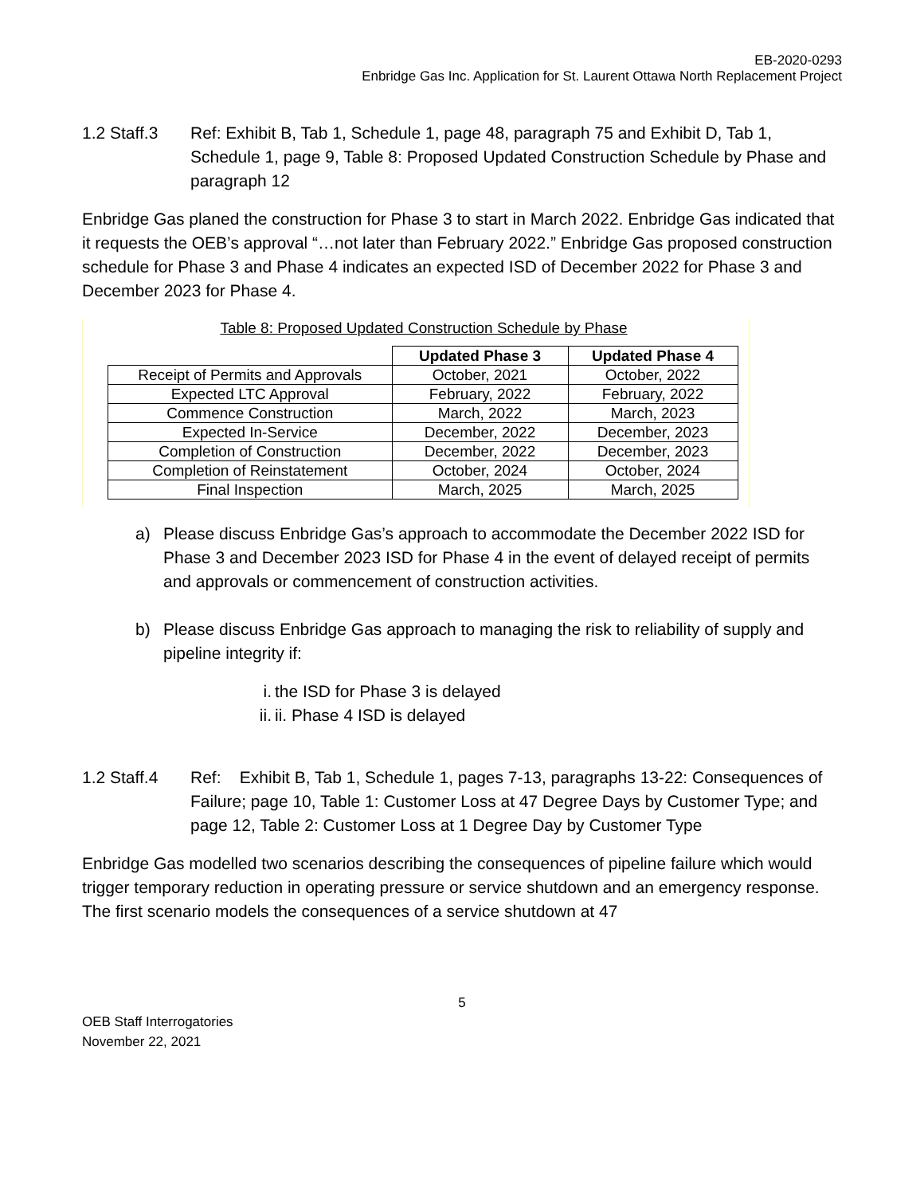EB-2020-0293
Enbridge Gas Inc. Application for St. Laurent Ottawa North Replacement Project
1.2 Staff.3
Ref: Exhibit B, Tab 1, Schedule 1, page 48, paragraph 75 and Exhibit D, Tab 1, Schedule 1, page 9, Table 8: Proposed Updated Construction Schedule by Phase and paragraph 12
Enbridge Gas planed the construction for Phase 3 to start in March 2022. Enbridge Gas indicated that it requests the OEB’s approval “…not later than February 2022.” Enbridge Gas proposed construction schedule for Phase 3 and Phase 4 indicates an expected ISD of December 2022 for Phase 3 and December 2023 for Phase 4.
Table 8: Proposed Updated Construction Schedule by Phase
| | Updated Phase 3 | Updated Phase 4 |
| --- | --- | --- |
| Receipt of Permits and Approvals | October, 2021 | October, 2022 |
| Expected LTC Approval | February, 2022 | February, 2022 |
| Commence Construction | March, 2022 | March, 2023 |
| Expected In-Service | December, 2022 | December, 2023 |
| Completion of Construction | December, 2022 | December, 2023 |
| Completion of Reinstatement | October, 2024 | October, 2024 |
| Final Inspection | March, 2025 | March, 2025 |
a) Please discuss Enbridge Gas’s approach to accommodate the December 2022 ISD for Phase 3 and December 2023 ISD for Phase 4 in the event of delayed receipt of permits and approvals or commencement of construction activities.
b) Please discuss Enbridge Gas approach to managing the risk to reliability of supply and pipeline integrity if:
i. the ISD for Phase 3 is delayed
ii. ii. Phase 4 ISD is delayed
1.2 Staff.4
Ref: Exhibit B, Tab 1, Schedule 1, pages 7-13, paragraphs 13-22: Consequences of Failure; page 10, Table 1: Customer Loss at 47 Degree Days by Customer Type; and page 12, Table 2: Customer Loss at 1 Degree Day by Customer Type
Enbridge Gas modelled two scenarios describing the consequences of pipeline failure which would trigger temporary reduction in operating pressure or service shutdown and an emergency response. The first scenario models the consequences of a service shutdown at 47
5
OEB Staff Interrogatories
November 22, 2021